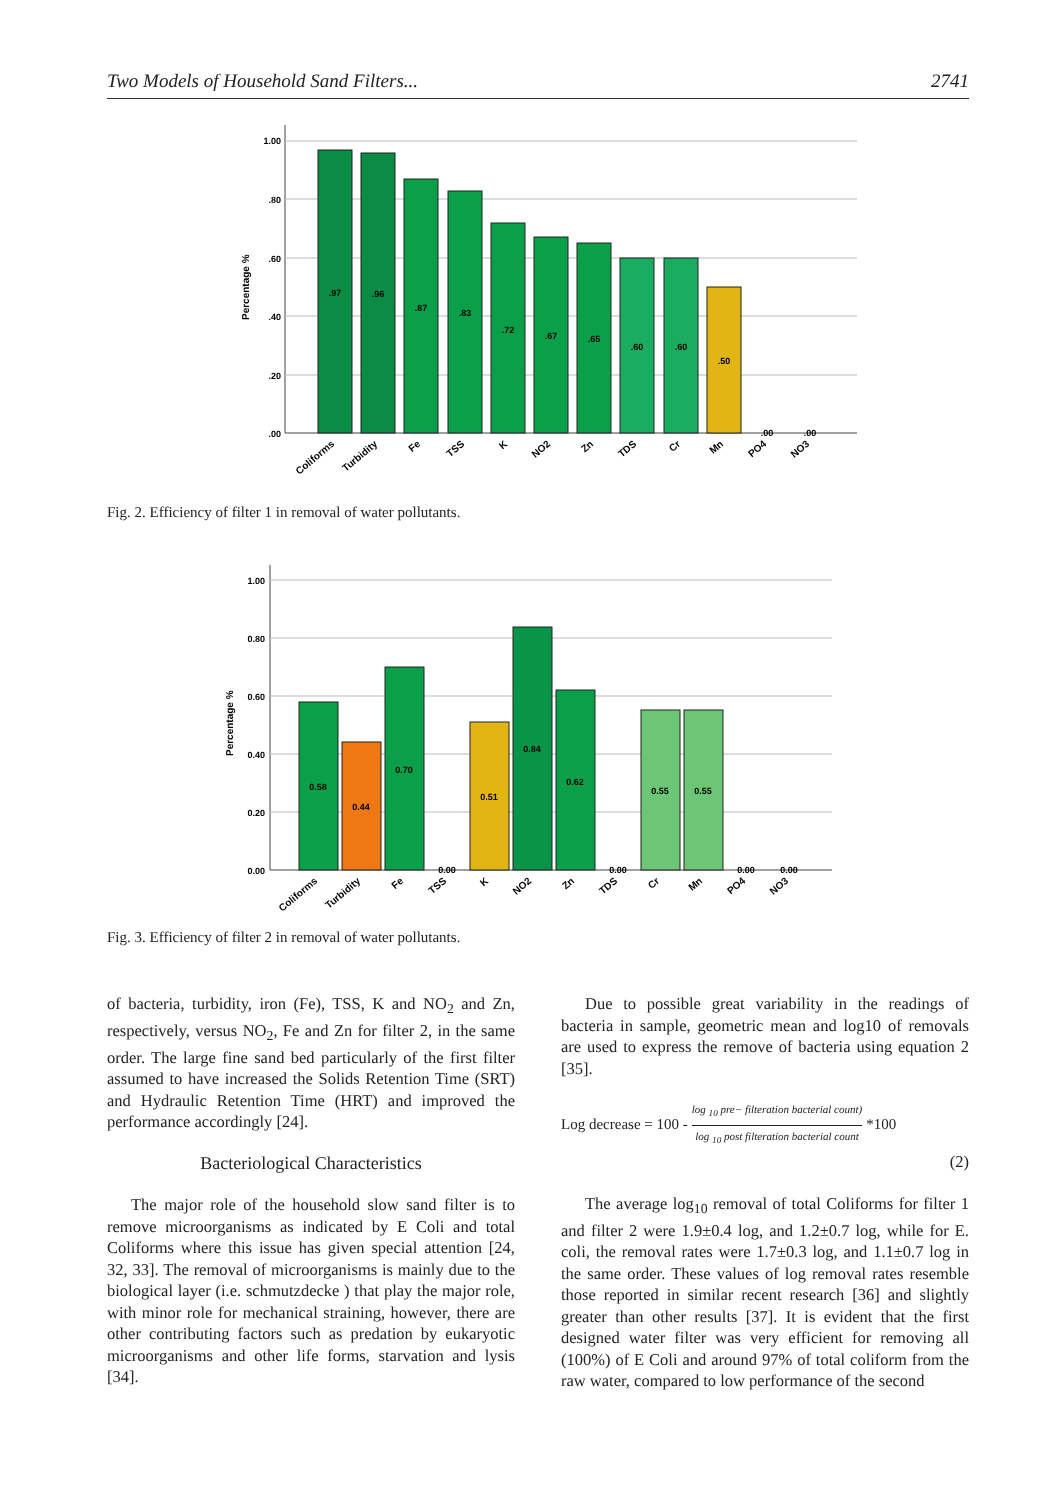Two Models of Household Sand Filters... 2741
1.00
.80
.60
.40
.20
.00
Percentage %
.97
.96
.87
.83
.72
.67
.65
.60
.60
.50
.00
.00
Coliforms
Turbidity
Fe
TSS
K
NO2
Zn
TDS
Cr
Mn
PO4
NO3
Fig. 2. Efficiency of filter 1 in removal of water pollutants.
1.00
0.80
0.60
0.40
0.20
0.00
Percentage %
0.58
0.44
0.70
0.00
0.51
0.84
0.62
0.00
0.55
0.55
0.00
0.00
Coliforms
Turbidity
Fe
TSS
K
NO2
Zn
TDS
Cr
Mn
PO4
NO3
Fig. 3. Efficiency of filter 2 in removal of water pollutants.
of bacteria, turbidity, iron (Fe), TSS, K and NO<sub>2</sub> and Zn, respectively, versus NO<sub>2</sub>, Fe and Zn for filter 2, in the same order. The large fine sand bed particularly of the first filter assumed to have increased the Solids Retention Time (SRT) and Hydraulic Retention Time (HRT) and improved the performance accordingly [24].
Bacteriological Characteristics
The major role of the household slow sand filter is to remove microorganisms as indicated by E Coli and total Coliforms where this issue has given special attention [24, 32, 33]. The removal of microorganisms is mainly due to the biological layer (i.e. schmutzdecke ) that play the major role, with minor role for mechanical straining, however, there are other contributing factors such as predation by eukaryotic microorganisms and other life forms, starvation and lysis [34].
Due to possible great variability in the readings of bacteria in sample, geometric mean and log10 of removals are used to express the remove of bacteria using equation 2 [35].
Log decrease = 100 - log <sub>10</sub> pre− filteration bacterial count) log <sub>10</sub> post filteration bacterial count *100
(2)
The average log<sub>10</sub> removal of total Coliforms for filter 1 and filter 2 were 1.9±0.4 log, and 1.2±0.7 log, while for E. coli, the removal rates were 1.7±0.3 log, and 1.1±0.7 log in the same order. These values of log removal rates resemble those reported in similar recent research [36] and slightly greater than other results [37]. It is evident that the first designed water filter was very efficient for removing all (100%) of E Coli and around 97% of total coliform from the raw water, compared to low performance of the second